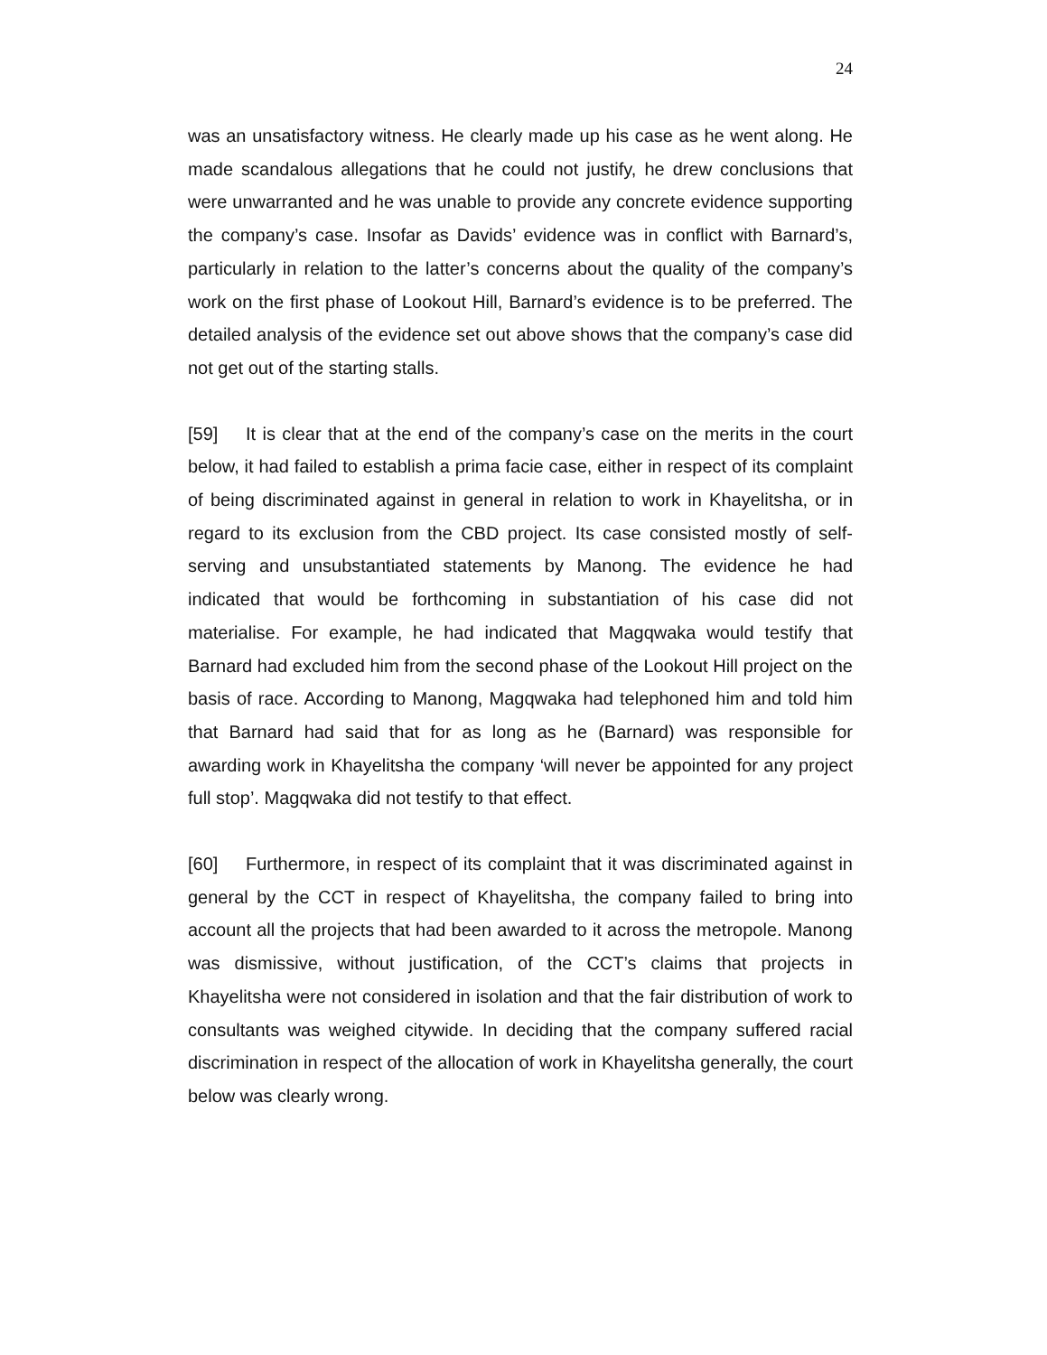24
was an unsatisfactory witness. He clearly made up his case as he went along. He made scandalous allegations that he could not justify, he drew conclusions that were unwarranted and he was unable to provide any concrete evidence supporting the company’s case. Insofar as Davids’ evidence was in conflict with Barnard’s, particularly in relation to the latter’s concerns about the quality of the company’s work on the first phase of Lookout Hill, Barnard’s evidence is to be preferred. The detailed analysis of the evidence set out above shows that the company’s case did not get out of the starting stalls.
[59] It is clear that at the end of the company’s case on the merits in the court below, it had failed to establish a prima facie case, either in respect of its complaint of being discriminated against in general in relation to work in Khayelitsha, or in regard to its exclusion from the CBD project. Its case consisted mostly of self-serving and unsubstantiated statements by Manong. The evidence he had indicated that would be forthcoming in substantiation of his case did not materialise. For example, he had indicated that Magqwaka would testify that Barnard had excluded him from the second phase of the Lookout Hill project on the basis of race. According to Manong, Magqwaka had telephoned him and told him that Barnard had said that for as long as he (Barnard) was responsible for awarding work in Khayelitsha the company ‘will never be appointed for any project full stop’. Magqwaka did not testify to that effect.
[60] Furthermore, in respect of its complaint that it was discriminated against in general by the CCT in respect of Khayelitsha, the company failed to bring into account all the projects that had been awarded to it across the metropole. Manong was dismissive, without justification, of the CCT’s claims that projects in Khayelitsha were not considered in isolation and that the fair distribution of work to consultants was weighed citywide. In deciding that the company suffered racial discrimination in respect of the allocation of work in Khayelitsha generally, the court below was clearly wrong.